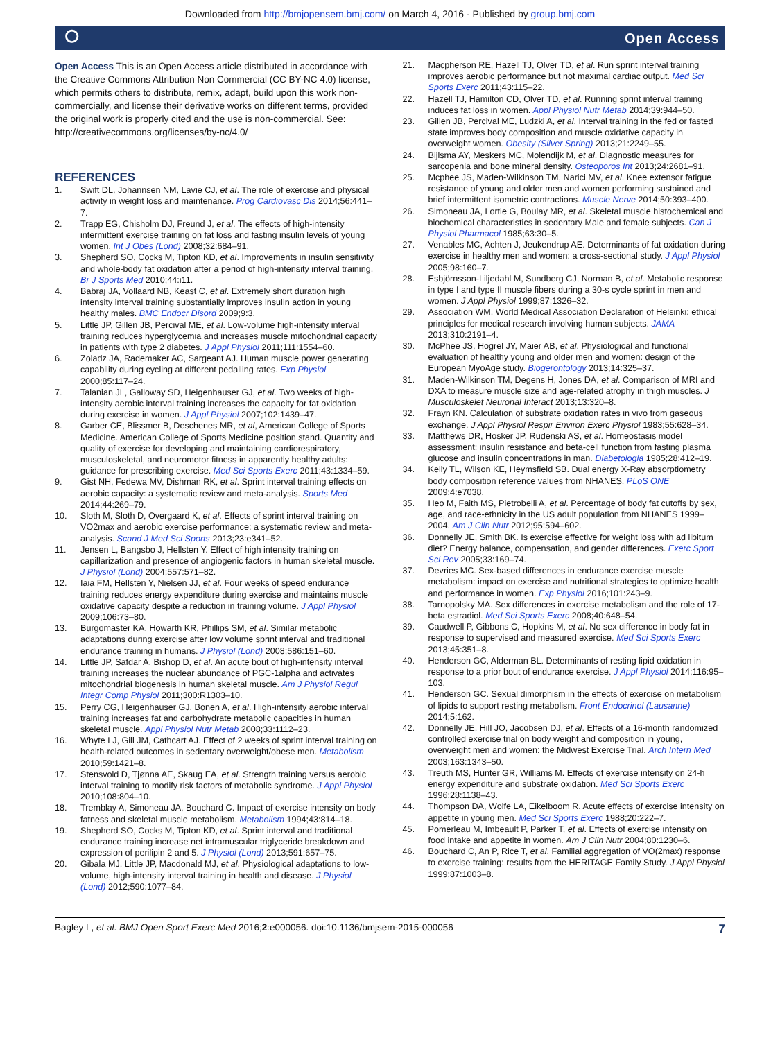Downloaded from http://bmjopensem.bmj.com/ on March 4, 2016 - Published by group.bmj.com
⭘ Open Access
Open Access This is an Open Access article distributed in accordance with the Creative Commons Attribution Non Commercial (CC BY-NC 4.0) license, which permits others to distribute, remix, adapt, build upon this work non-commercially, and license their derivative works on different terms, provided the original work is properly cited and the use is non-commercial. See: http://creativecommons.org/licenses/by-nc/4.0/
REFERENCES
1. Swift DL, Johannsen NM, Lavie CJ, et al. The role of exercise and physical activity in weight loss and maintenance. Prog Cardiovasc Dis 2014;56:441–7.
2. Trapp EG, Chisholm DJ, Freund J, et al. The effects of high-intensity intermittent exercise training on fat loss and fasting insulin levels of young women. Int J Obes (Lond) 2008;32:684–91.
3. Shepherd SO, Cocks M, Tipton KD, et al. Improvements in insulin sensitivity and whole-body fat oxidation after a period of high-intensity interval training. Br J Sports Med 2010;44:i11.
4. Babraj JA, Vollaard NB, Keast C, et al. Extremely short duration high intensity interval training substantially improves insulin action in young healthy males. BMC Endocr Disord 2009;9:3.
5. Little JP, Gillen JB, Percival ME, et al. Low-volume high-intensity interval training reduces hyperglycemia and increases muscle mitochondrial capacity in patients with type 2 diabetes. J Appl Physiol 2011;111:1554–60.
6. Zoladz JA, Rademaker AC, Sargeant AJ. Human muscle power generating capability during cycling at different pedalling rates. Exp Physiol 2000;85:117–24.
7. Talanian JL, Galloway SD, Heigenhauser GJ, et al. Two weeks of high-intensity aerobic interval training increases the capacity for fat oxidation during exercise in women. J Appl Physiol 2007;102:1439–47.
8. Garber CE, Blissmer B, Deschenes MR, et al, American College of Sports Medicine. American College of Sports Medicine position stand. Quantity and quality of exercise for developing and maintaining cardiorespiratory, musculoskeletal, and neuromotor fitness in apparently healthy adults: guidance for prescribing exercise. Med Sci Sports Exerc 2011;43:1334–59.
9. Gist NH, Fedewa MV, Dishman RK, et al. Sprint interval training effects on aerobic capacity: a systematic review and meta-analysis. Sports Med 2014;44:269–79.
10. Sloth M, Sloth D, Overgaard K, et al. Effects of sprint interval training on VO2max and aerobic exercise performance: a systematic review and meta-analysis. Scand J Med Sci Sports 2013;23:e341–52.
11. Jensen L, Bangsbo J, Hellsten Y. Effect of high intensity training on capillarization and presence of angiogenic factors in human skeletal muscle. J Physiol (Lond) 2004;557:571–82.
12. Iaia FM, Hellsten Y, Nielsen JJ, et al. Four weeks of speed endurance training reduces energy expenditure during exercise and maintains muscle oxidative capacity despite a reduction in training volume. J Appl Physiol 2009;106:73–80.
13. Burgomaster KA, Howarth KR, Phillips SM, et al. Similar metabolic adaptations during exercise after low volume sprint interval and traditional endurance training in humans. J Physiol (Lond) 2008;586:151–60.
14. Little JP, Safdar A, Bishop D, et al. An acute bout of high-intensity interval training increases the nuclear abundance of PGC-1alpha and activates mitochondrial biogenesis in human skeletal muscle. Am J Physiol Regul Integr Comp Physiol 2011;300:R1303–10.
15. Perry CG, Heigenhauser GJ, Bonen A, et al. High-intensity aerobic interval training increases fat and carbohydrate metabolic capacities in human skeletal muscle. Appl Physiol Nutr Metab 2008;33:1112–23.
16. Whyte LJ, Gill JM, Cathcart AJ. Effect of 2 weeks of sprint interval training on health-related outcomes in sedentary overweight/obese men. Metabolism 2010;59:1421–8.
17. Stensvold D, Tjønna AE, Skaug EA, et al. Strength training versus aerobic interval training to modify risk factors of metabolic syndrome. J Appl Physiol 2010;108:804–10.
18. Tremblay A, Simoneau JA, Bouchard C. Impact of exercise intensity on body fatness and skeletal muscle metabolism. Metabolism 1994;43:814–18.
19. Shepherd SO, Cocks M, Tipton KD, et al. Sprint interval and traditional endurance training increase net intramuscular triglyceride breakdown and expression of perilipin 2 and 5. J Physiol (Lond) 2013;591:657–75.
20. Gibala MJ, Little JP, Macdonald MJ, et al. Physiological adaptations to low-volume, high-intensity interval training in health and disease. J Physiol (Lond) 2012;590:1077–84.
21. Macpherson RE, Hazell TJ, Olver TD, et al. Run sprint interval training improves aerobic performance but not maximal cardiac output. Med Sci Sports Exerc 2011;43:115–22.
22. Hazell TJ, Hamilton CD, Olver TD, et al. Running sprint interval training induces fat loss in women. Appl Physiol Nutr Metab 2014;39:944–50.
23. Gillen JB, Percival ME, Ludzki A, et al. Interval training in the fed or fasted state improves body composition and muscle oxidative capacity in overweight women. Obesity (Silver Spring) 2013;21:2249–55.
24. Bijlsma AY, Meskers MC, Molendijk M, et al. Diagnostic measures for sarcopenia and bone mineral density. Osteoporos Int 2013;24:2681–91.
25. Mcphee JS, Maden-Wilkinson TM, Narici MV, et al. Knee extensor fatigue resistance of young and older men and women performing sustained and brief intermittent isometric contractions. Muscle Nerve 2014;50:393–400.
26. Simoneau JA, Lortie G, Boulay MR, et al. Skeletal muscle histochemical and biochemical characteristics in sedentary Male and female subjects. Can J Physiol Pharmacol 1985;63:30–5.
27. Venables MC, Achten J, Jeukendrup AE. Determinants of fat oxidation during exercise in healthy men and women: a cross-sectional study. J Appl Physiol 2005;98:160–7.
28. Esbjörnsson-Liljedahl M, Sundberg CJ, Norman B, et al. Metabolic response in type I and type II muscle fibers during a 30-s cycle sprint in men and women. J Appl Physiol 1999;87:1326–32.
29. Association WM. World Medical Association Declaration of Helsinki: ethical principles for medical research involving human subjects. JAMA 2013;310:2191–4.
30. McPhee JS, Hogrel JY, Maier AB, et al. Physiological and functional evaluation of healthy young and older men and women: design of the European MyoAge study. Biogerontology 2013;14:325–37.
31. Maden-Wilkinson TM, Degens H, Jones DA, et al. Comparison of MRI and DXA to measure muscle size and age-related atrophy in thigh muscles. J Musculoskelet Neuronal Interact 2013;13:320–8.
32. Frayn KN. Calculation of substrate oxidation rates in vivo from gaseous exchange. J Appl Physiol Respir Environ Exerc Physiol 1983;55:628–34.
33. Matthews DR, Hosker JP, Rudenski AS, et al. Homeostasis model assessment: insulin resistance and beta-cell function from fasting plasma glucose and insulin concentrations in man. Diabetologia 1985;28:412–19.
34. Kelly TL, Wilson KE, Heymsfield SB. Dual energy X-Ray absorptiometry body composition reference values from NHANES. PLoS ONE 2009;4:e7038.
35. Heo M, Faith MS, Pietrobelli A, et al. Percentage of body fat cutoffs by sex, age, and race-ethnicity in the US adult population from NHANES 1999–2004. Am J Clin Nutr 2012;95:594–602.
36. Donnelly JE, Smith BK. Is exercise effective for weight loss with ad libitum diet? Energy balance, compensation, and gender differences. Exerc Sport Sci Rev 2005;33:169–74.
37. Devries MC. Sex-based differences in endurance exercise muscle metabolism: impact on exercise and nutritional strategies to optimize health and performance in women. Exp Physiol 2016;101:243–9.
38. Tarnopolsky MA. Sex differences in exercise metabolism and the role of 17-beta estradiol. Med Sci Sports Exerc 2008;40:648–54.
39. Caudwell P, Gibbons C, Hopkins M, et al. No sex difference in body fat in response to supervised and measured exercise. Med Sci Sports Exerc 2013;45:351–8.
40. Henderson GC, Alderman BL. Determinants of resting lipid oxidation in response to a prior bout of endurance exercise. J Appl Physiol 2014;116:95–103.
41. Henderson GC. Sexual dimorphism in the effects of exercise on metabolism of lipids to support resting metabolism. Front Endocrinol (Lausanne) 2014;5:162.
42. Donnelly JE, Hill JO, Jacobsen DJ, et al. Effects of a 16-month randomized controlled exercise trial on body weight and composition in young, overweight men and women: the Midwest Exercise Trial. Arch Intern Med 2003;163:1343–50.
43. Treuth MS, Hunter GR, Williams M. Effects of exercise intensity on 24-h energy expenditure and substrate oxidation. Med Sci Sports Exerc 1996;28:1138–43.
44. Thompson DA, Wolfe LA, Eikelboom R. Acute effects of exercise intensity on appetite in young men. Med Sci Sports Exerc 1988;20:222–7.
45. Pomerleau M, Imbeault P, Parker T, et al. Effects of exercise intensity on food intake and appetite in women. Am J Clin Nutr 2004;80:1230–6.
46. Bouchard C, An P, Rice T, et al. Familial aggregation of VO(2max) response to exercise training: results from the HERITAGE Family Study. J Appl Physiol 1999;87:1003–8.
Bagley L, et al. BMJ Open Sport Exerc Med 2016;2:e000056. doi:10.1136/bmjsem-2015-000056 7